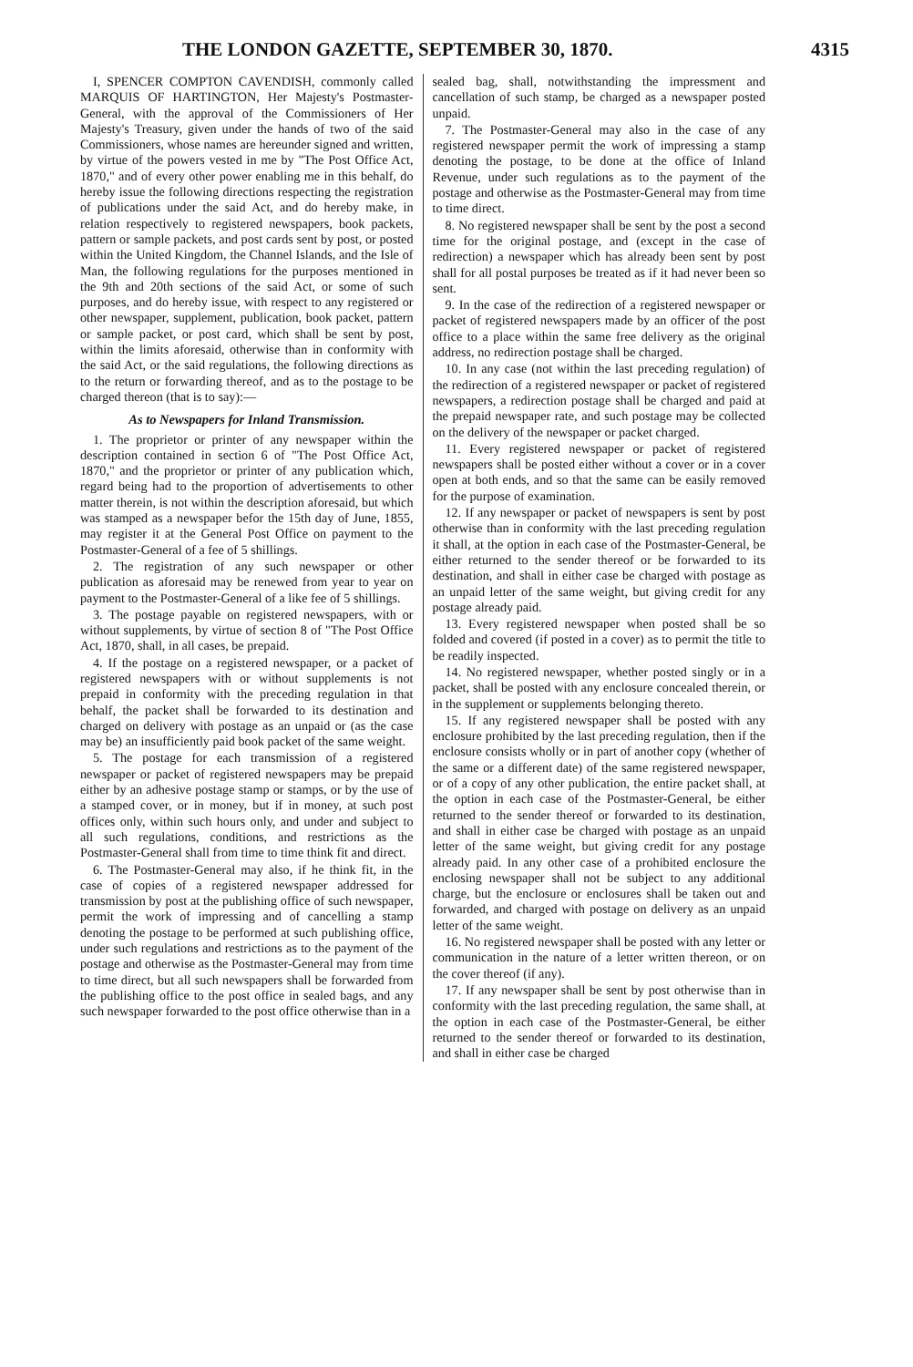THE LONDON GAZETTE, SEPTEMBER 30, 1870. 4315
I, SPENCER COMPTON CAVENDISH, commonly called MARQUIS OF HARTINGTON, Her Majesty's Postmaster-General, with the approval of the Commissioners of Her Majesty's Treasury, given under the hands of two of the said Commissioners, whose names are hereunder signed and written, by virtue of the powers vested in me by "The Post Office Act, 1870," and of every other power enabling me in this behalf, do hereby issue the following directions respecting the registration of publications under the said Act, and do hereby make, in relation respectively to registered newspapers, book packets, pattern or sample packets, and post cards sent by post, or posted within the United Kingdom, the Channel Islands, and the Isle of Man, the following regulations for the purposes mentioned in the 9th and 20th sections of the said Act, or some of such purposes, and do hereby issue, with respect to any registered or other newspaper, supplement, publication, book packet, pattern or sample packet, or post card, which shall be sent by post, within the limits aforesaid, otherwise than in conformity with the said Act, or the said regulations, the following directions as to the return or forwarding thereof, and as to the postage to be charged thereon (that is to say):—
As to Newspapers for Inland Transmission.
1. The proprietor or printer of any newspaper within the description contained in section 6 of "The Post Office Act, 1870," and the proprietor or printer of any publication which, regard being had to the proportion of advertisements to other matter therein, is not within the description aforesaid, but which was stamped as a newspaper befor the 15th day of June, 1855, may register it at the General Post Office on payment to the Postmaster-General of a fee of 5 shillings.
2. The registration of any such newspaper or other publication as aforesaid may be renewed from year to year on payment to the Postmaster-General of a like fee of 5 shillings.
3. The postage payable on registered newspapers, with or without supplements, by virtue of section 8 of "The Post Office Act, 1870, shall, in all cases, be prepaid.
4. If the postage on a registered newspaper, or a packet of registered newspapers with or without supplements is not prepaid in conformity with the preceding regulation in that behalf, the packet shall be forwarded to its destination and charged on delivery with postage as an unpaid or (as the case may be) an insufficiently paid book packet of the same weight.
5. The postage for each transmission of a registered newspaper or packet of registered newspapers may be prepaid either by an adhesive postage stamp or stamps, or by the use of a stamped cover, or in money, but if in money, at such post offices only, within such hours only, and under and subject to all such regulations, conditions, and restrictions as the Postmaster-General shall from time to time think fit and direct.
6. The Postmaster-General may also, if he think fit, in the case of copies of a registered newspaper addressed for transmission by post at the publishing office of such newspaper, permit the work of impressing and of cancelling a stamp denoting the postage to be performed at such publishing office, under such regulations and restrictions as to the payment of the postage and otherwise as the Postmaster-General may from time to time direct, but all such newspapers shall be forwarded from the publishing office to the post office in sealed bags, and any such newspaper forwarded to the post office otherwise than in a
sealed bag, shall, notwithstanding the impressment and cancellation of such stamp, be charged as a newspaper posted unpaid.
7. The Postmaster-General may also in the case of any registered newspaper permit the work of impressing a stamp denoting the postage, to be done at the office of Inland Revenue, under such regulations as to the payment of the postage and otherwise as the Postmaster-General may from time to time direct.
8. No registered newspaper shall be sent by the post a second time for the original postage, and (except in the case of redirection) a newspaper which has already been sent by post shall for all postal purposes be treated as if it had never been so sent.
9. In the case of the redirection of a registered newspaper or packet of registered newspapers made by an officer of the post office to a place within the same free delivery as the original address, no redirection postage shall be charged.
10. In any case (not within the last preceding regulation) of the redirection of a registered newspaper or packet of registered newspapers, a redirection postage shall be charged and paid at the prepaid newspaper rate, and such postage may be collected on the delivery of the newspaper or packet charged.
11. Every registered newspaper or packet of registered newspapers shall be posted either without a cover or in a cover open at both ends, and so that the same can be easily removed for the purpose of examination.
12. If any newspaper or packet of newspapers is sent by post otherwise than in conformity with the last preceding regulation it shall, at the option in each case of the Postmaster-General, be either returned to the sender thereof or be forwarded to its destination, and shall in either case be charged with postage as an unpaid letter of the same weight, but giving credit for any postage already paid.
13. Every registered newspaper when posted shall be so folded and covered (if posted in a cover) as to permit the title to be readily inspected.
14. No registered newspaper, whether posted singly or in a packet, shall be posted with any enclosure concealed therein, or in the supplement or supplements belonging thereto.
15. If any registered newspaper shall be posted with any enclosure prohibited by the last preceding regulation, then if the enclosure consists wholly or in part of another copy (whether of the same or a different date) of the same registered newspaper, or of a copy of any other publication, the entire packet shall, at the option in each case of the Postmaster-General, be either returned to the sender thereof or forwarded to its destination, and shall in either case be charged with postage as an unpaid letter of the same weight, but giving credit for any postage already paid. In any other case of a prohibited enclosure the enclosing newspaper shall not be subject to any additional charge, but the enclosure or enclosures shall be taken out and forwarded, and charged with postage on delivery as an unpaid letter of the same weight.
16. No registered newspaper shall be posted with any letter or communication in the nature of a letter written thereon, or on the cover thereof (if any).
17. If any newspaper shall be sent by post otherwise than in conformity with the last preceding regulation, the same shall, at the option in each case of the Postmaster-General, be either returned to the sender thereof or forwarded to its destination, and shall in either case be charged